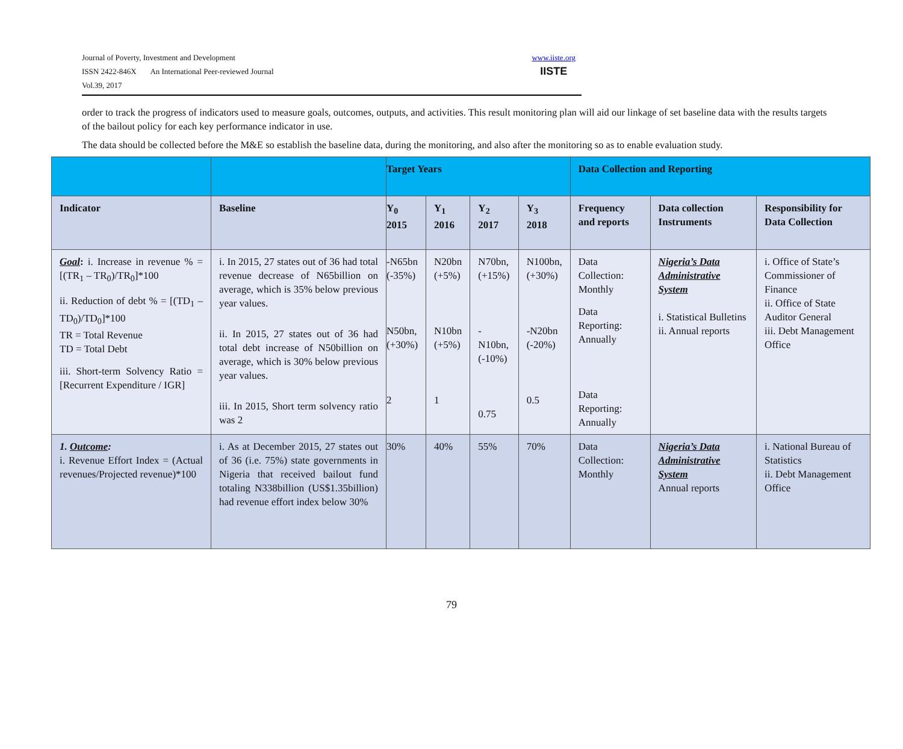Journal of Poverty, Investment and Development
ISSN 2422-846X An International Peer-reviewed Journal
Vol.39, 2017
www.iiste.org
IISTE
order to track the progress of indicators used to measure goals, outcomes, outputs, and activities. This result monitoring plan will aid our linkage of set baseline data with the results targets of the bailout policy for each key performance indicator in use.
The data should be collected before the M&E so establish the baseline data, during the monitoring, and also after the monitoring so as to enable evaluation study.
| | | Target Years | | | | Data Collection and Reporting | | |
| --- | --- | --- | --- | --- | --- | --- | --- | --- |
| Indicator | Baseline | Y<sub>0</sub> 2015 | Y<sub>1</sub> 2016 | Y<sub>2</sub> 2017 | Y<sub>3</sub> 2018 | Frequency and reports | Data collection Instruments | Responsibility for Data Collection |
| Goal : i. Increase in revenue % = [(TR<sub>1</sub> – TR<sub>0</sub>)/TR<sub>0</sub>]*100 ii. Reduction of debt % = [(TD<sub>1</sub> – TD<sub>0</sub>)/TD<sub>0</sub>]*100 TR = Total Revenue TD = Total Debt iii. Short-term Solvency Ratio = [Recurrent Expenditure / IGR] | i. In 2015, 27 states out of 36 had total revenue decrease of N65billion on average, which is 35% below previous year values. ii. In 2015, 27 states out of 36 had total debt increase of N50billion on average, which is 30% below previous year values. iii. In 2015, Short term solvency ratio was 2 | -N65bn (-35%) N50bn, (+30%) 2 | N20bn (+5%) N10bn (+5%) 1 | N70bn, (+15%) -N10bn, (-10%) 0.75 | N100bn, (+30%) -N20bn (-20%) 0.5 | Data Collection: Monthly Data Reporting: Annually Data Reporting: Annually | Nigeria’s Data Administrative System i. Statistical Bulletins ii. Annual reports | i. Office of State’s Commissioner of Finance ii. Office of State Auditor General iii. Debt Management Office |
| 1. Outcome : i. Revenue Effort Index = (Actual revenues/Projected revenue)*100 | i. As at December 2015, 27 states out of 36 (i.e. 75%) state governments in Nigeria that received bailout fund totaling N338billion (US$1.35billion) had revenue effort index below 30% | 30% | 40% | 55% | 70% | Data Collection: Monthly | Nigeria’s Data Administrative System Annual reports | i. National Bureau of Statistics ii. Debt Management Office |
79